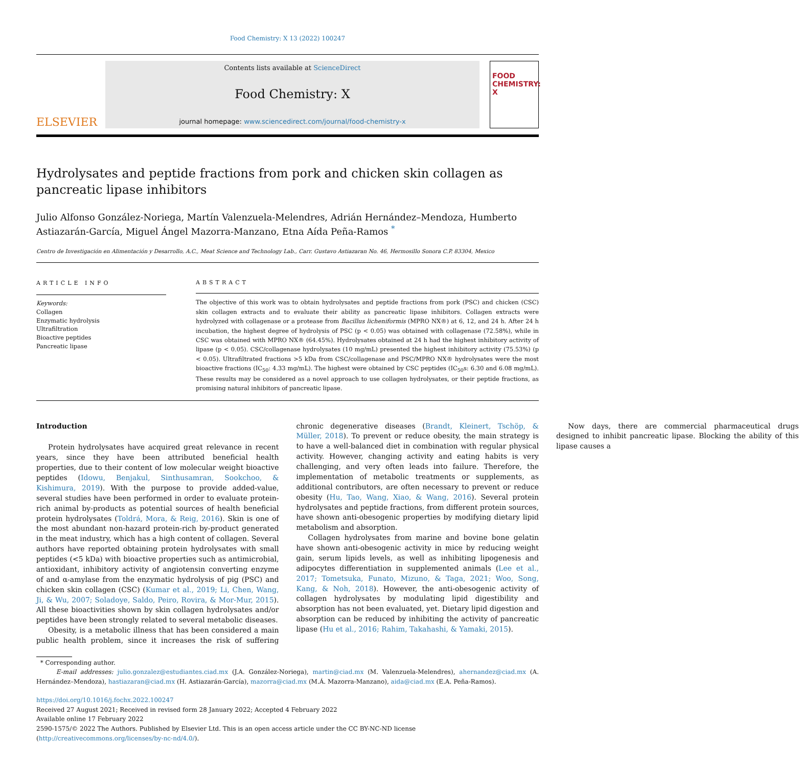Food Chemistry: X 13 (2022) 100247
ELSEVIER
Contents lists available at ScienceDirect
Food Chemistry: X
journal homepage: www.sciencedirect.com/journal/food-chemistry-x
FOOD
CHEMISTRY: X
Hydrolysates and peptide fractions from pork and chicken skin collagen as pancreatic lipase inhibitors
Julio Alfonso González-Noriega, Martín Valenzuela-Melendres, Adrián Hernández–Mendoza, Humberto Astiazarán-García, Miguel Ángel Mazorra-Manzano, Etna Aída Peña-Ramos <sup>*</sup>
Centro de Investigación en Alimentación y Desarrollo, A.C., Meat Science and Technology Lab., Carr. Gustavo Astiazaran No. 46, Hermosillo Sonora C.P. 83304, Mexico
ARTICLE INFO
Keywords:
Collagen
Enzymatic hydrolysis
Ultrafiltration
Bioactive peptides
Pancreatic lipase
ABSTRACT
The objective of this work was to obtain hydrolysates and peptide fractions from pork (PSC) and chicken (CSC) skin collagen extracts and to evaluate their ability as pancreatic lipase inhibitors. Collagen extracts were hydrolyzed with collagenase or a protease from Bacillus licheniformis (MPRO NX®) at 6, 12, and 24 h. After 24 h incubation, the highest degree of hydrolysis of PSC (p < 0.05) was obtained with collagenase (72.58%), while in CSC was obtained with MPRO NX® (64.45%). Hydrolysates obtained at 24 h had the highest inhibitory activity of lipase (p < 0.05). CSC/collagenase hydrolysates (10 mg/mL) presented the highest inhibitory activity (75.53%) (p < 0.05). Ultrafiltrated fractions >5 kDa from CSC/collagenase and PSC/MPRO NX® hydrolysates were the most bioactive fractions (IC<sub>50</sub>: 4.33 mg/mL). The highest were obtained by CSC peptides (IC<sub>50</sub>s: 6.30 and 6.08 mg/mL). These results may be considered as a novel approach to use collagen hydrolysates, or their peptide fractions, as promising natural inhibitors of pancreatic lipase.
Introduction
Protein hydrolysates have acquired great relevance in recent years, since they have been attributed beneficial health properties, due to their content of low molecular weight bioactive peptides (Idowu, Benjakul, Sinthusamran, Sookchoo, & Kishimura, 2019). With the purpose to provide added-value, several studies have been performed in order to evaluate protein-rich animal by-products as potential sources of health beneficial protein hydrolysates (Toldrá, Mora, & Reig, 2016). Skin is one of the most abundant non-hazard protein-rich by-product generated in the meat industry, which has a high content of collagen. Several authors have reported obtaining protein hydrolysates with small peptides (<5 kDa) with bioactive properties such as antimicrobial, antioxidant, inhibitory activity of angiotensin converting enzyme of and α-amylase from the enzymatic hydrolysis of pig (PSC) and chicken skin collagen (CSC) (Kumar et al., 2019; Li, Chen, Wang, Ji, & Wu, 2007; Soladoye, Saldo, Peiro, Rovira, & Mor-Mur, 2015). All these bioactivities shown by skin collagen hydrolysates and/or peptides have been strongly related to several metabolic diseases.
Obesity, is a metabolic illness that has been considered a main public health problem, since it increases the risk of suffering chronic degenerative diseases (Brandt, Kleinert, Tschöp, & Müller, 2018). To prevent or reduce obesity, the main strategy is to have a well-balanced diet in combination with regular physical activity. However, changing activity and eating habits is very challenging, and very often leads into failure. Therefore, the implementation of metabolic treatments or supplements, as additional contributors, are often necessary to prevent or reduce obesity (Hu, Tao, Wang, Xiao, & Wang, 2016). Several protein hydrolysates and peptide fractions, from different protein sources, have shown anti-obesogenic properties by modifying dietary lipid metabolism and absorption.
Collagen hydrolysates from marine and bovine bone gelatin have shown anti-obesogenic activity in mice by reducing weight gain, serum lipids levels, as well as inhibiting lipogenesis and adipocytes differentiation in supplemented animals (Lee et al., 2017; Tometsuka, Funato, Mizuno, & Taga, 2021; Woo, Song, Kang, & Noh, 2018). However, the anti-obesogenic activity of collagen hydrolysates by modulating lipid digestibility and absorption has not been evaluated, yet. Dietary lipid digestion and absorption can be reduced by inhibiting the activity of pancreatic lipase (Hu et al., 2016; Rahim, Takahashi, & Yamaki, 2015).
Now days, there are commercial pharmaceutical drugs designed to inhibit pancreatic lipase. Blocking the ability of this lipase causes a
* Corresponding author.
E-mail addresses: julio.gonzalez@estudiantes.ciad.mx (J.A. González-Noriega), martin@ciad.mx (M. Valenzuela-Melendres), ahernandez@ciad.mx (A. Hernández–Mendoza), hastiazaran@ciad.mx (H. Astiazarán-García), mazorra@ciad.mx (M.Á. Mazorra-Manzano), aida@ciad.mx (E.A. Peña-Ramos).
https://doi.org/10.1016/j.fochx.2022.100247
Received 27 August 2021; Received in revised form 28 January 2022; Accepted 4 February 2022
Available online 17 February 2022
2590-1575/© 2022 The Authors. Published by Elsevier Ltd. This is an open access article under the CC BY-NC-ND license (http://creativecommons.org/licenses/by-nc-nd/4.0/).